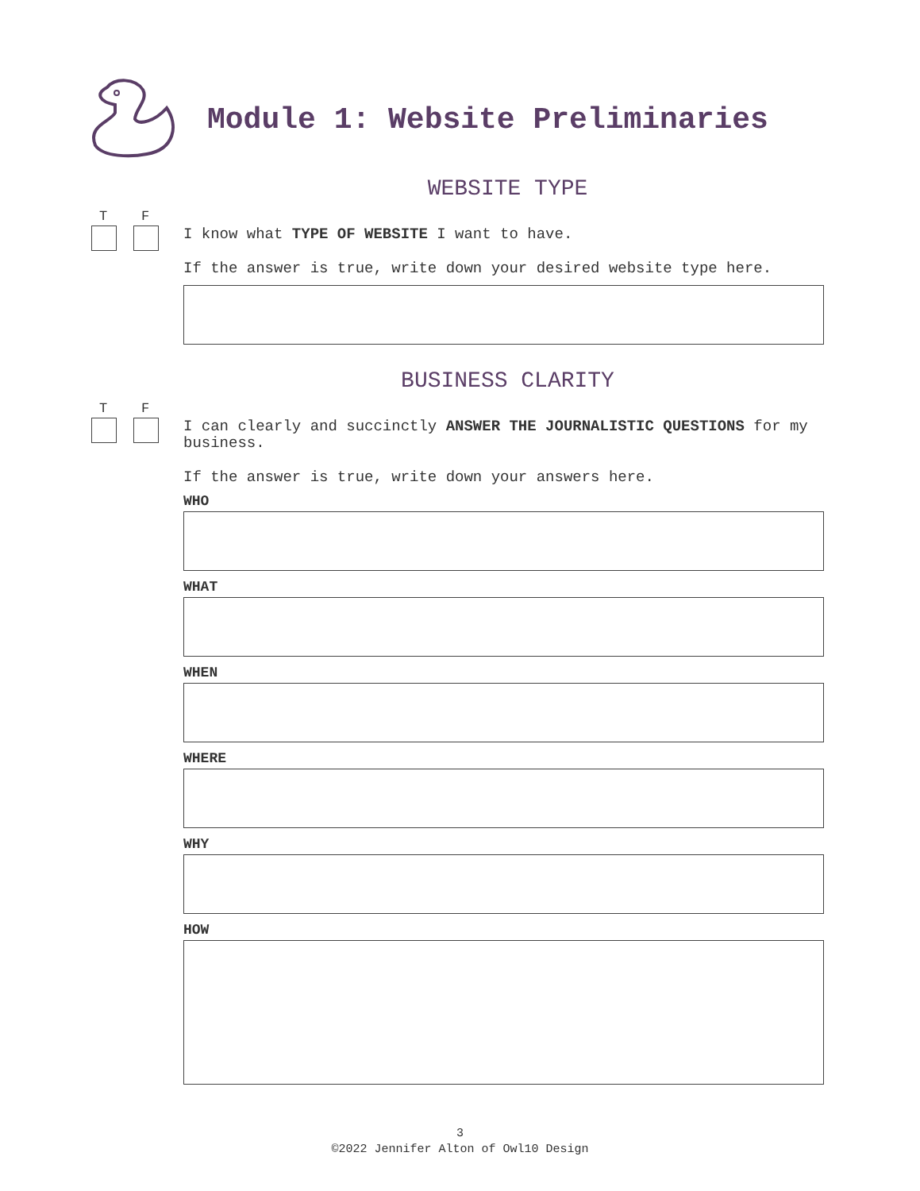Module 1: Website Preliminaries
WEBSITE TYPE
T F
I know what TYPE OF WEBSITE I want to have.
If the answer is true, write down your desired website type here.
BUSINESS CLARITY
T F
I can clearly and succinctly ANSWER THE JOURNALISTIC QUESTIONS for my business.
If the answer is true, write down your answers here.
WHO
WHAT
WHEN
WHERE
WHY
HOW
3
©2022 Jennifer Alton of Owl10 Design